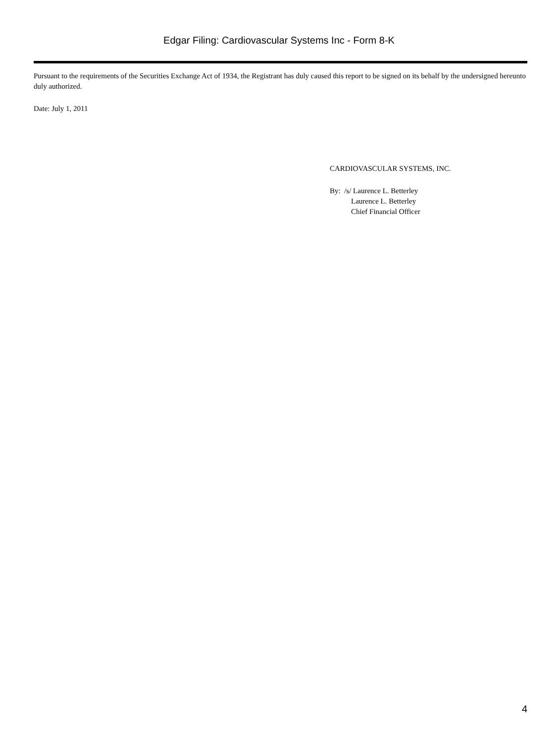Edgar Filing: Cardiovascular Systems Inc - Form 8-K
Pursuant to the requirements of the Securities Exchange Act of 1934, the Registrant has duly caused this report to be signed on its behalf by the undersigned hereunto duly authorized.
Date: July 1, 2011
CARDIOVASCULAR SYSTEMS, INC.
By: /s/ Laurence L. Betterley
Laurence L. Betterley
Chief Financial Officer
4